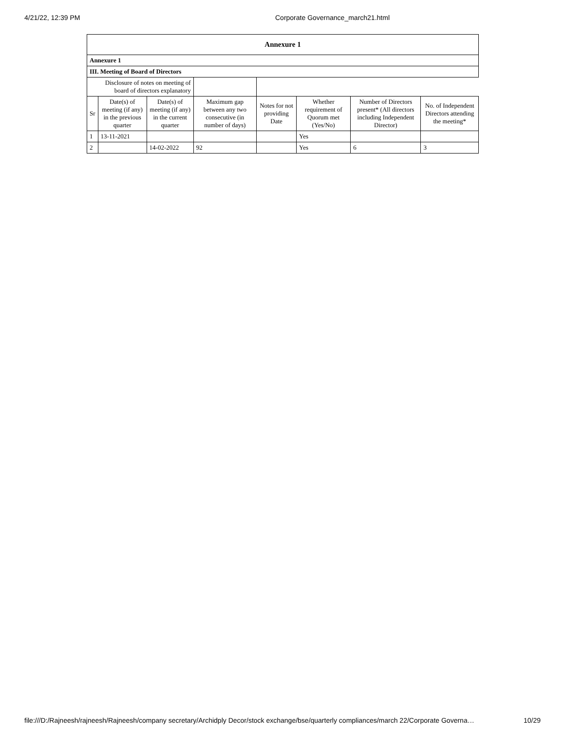4/21/22, 12:39 PM Corporate Governance_march21.html
| Annexure 1 | | | | | | | |
| Annexure 1 | | | | | | | |
| III. Meeting of Board of Directors | | | | | | | |
| Disclosure of notes on meeting of board of directors explanatory | | | | | | | |
| Sr | Date(s) of meeting (if any) in the previous quarter | Date(s) of meeting (if any) in the current quarter | Maximum gap between any two consecutive (in number of days) | Notes for not providing Date | Whether requirement of Quorum met (Yes/No) | Number of Directors present* (All directors including Independent Director) | No. of Independent Directors attending the meeting* |
| 1 | 13-11-2021 | | | | Yes | | |
| 2 | | 14-02-2022 | 92 | | Yes | 6 | 3 |
file:///D:/Rajneesh/rajneesh/Rajneesh/company secretary/Archidply Decor/stock exchange/bse/quarterly compliances/march 22/Corporate Governa… 10/29